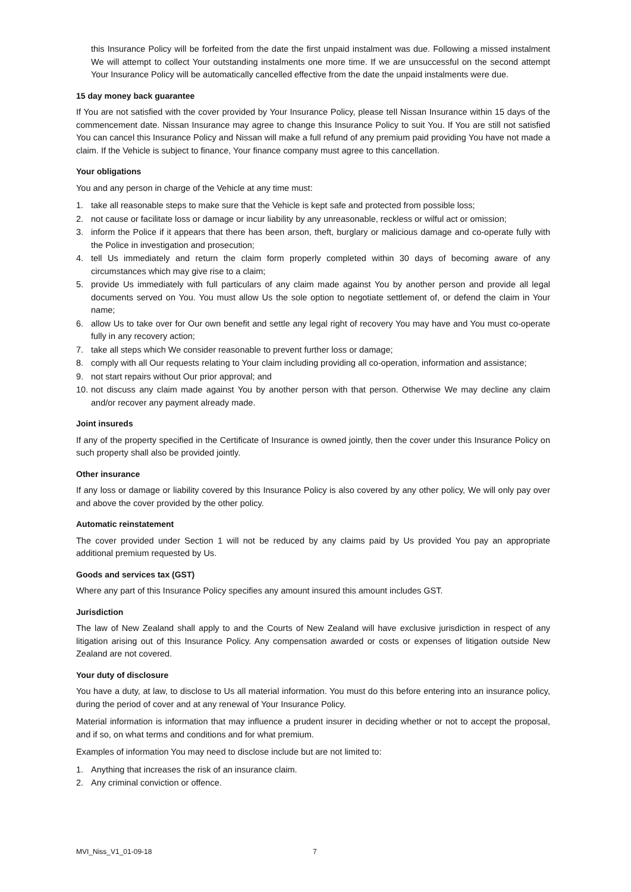this Insurance Policy will be forfeited from the date the first unpaid instalment was due. Following a missed instalment We will attempt to collect Your outstanding instalments one more time. If we are unsuccessful on the second attempt Your Insurance Policy will be automatically cancelled effective from the date the unpaid instalments were due.
15 day money back guarantee
If You are not satisfied with the cover provided by Your Insurance Policy, please tell Nissan Insurance within 15 days of the commencement date. Nissan Insurance may agree to change this Insurance Policy to suit You. If You are still not satisfied You can cancel this Insurance Policy and Nissan will make a full refund of any premium paid providing You have not made a claim. If the Vehicle is subject to finance, Your finance company must agree to this cancellation.
Your obligations
You and any person in charge of the Vehicle at any time must:
1. take all reasonable steps to make sure that the Vehicle is kept safe and protected from possible loss;
2. not cause or facilitate loss or damage or incur liability by any unreasonable, reckless or wilful act or omission;
3. inform the Police if it appears that there has been arson, theft, burglary or malicious damage and co-operate fully with the Police in investigation and prosecution;
4. tell Us immediately and return the claim form properly completed within 30 days of becoming aware of any circumstances which may give rise to a claim;
5. provide Us immediately with full particulars of any claim made against You by another person and provide all legal documents served on You. You must allow Us the sole option to negotiate settlement of, or defend the claim in Your name;
6. allow Us to take over for Our own benefit and settle any legal right of recovery You may have and You must co-operate fully in any recovery action;
7. take all steps which We consider reasonable to prevent further loss or damage;
8. comply with all Our requests relating to Your claim including providing all co-operation, information and assistance;
9. not start repairs without Our prior approval; and
10. not discuss any claim made against You by another person with that person. Otherwise We may decline any claim and/or recover any payment already made.
Joint insureds
If any of the property specified in the Certificate of Insurance is owned jointly, then the cover under this Insurance Policy on such property shall also be provided jointly.
Other insurance
If any loss or damage or liability covered by this Insurance Policy is also covered by any other policy, We will only pay over and above the cover provided by the other policy.
Automatic reinstatement
The cover provided under Section 1 will not be reduced by any claims paid by Us provided You pay an appropriate additional premium requested by Us.
Goods and services tax (GST)
Where any part of this Insurance Policy specifies any amount insured this amount includes GST.
Jurisdiction
The law of New Zealand shall apply to and the Courts of New Zealand will have exclusive jurisdiction in respect of any litigation arising out of this Insurance Policy. Any compensation awarded or costs or expenses of litigation outside New Zealand are not covered.
Your duty of disclosure
You have a duty, at law, to disclose to Us all material information. You must do this before entering into an insurance policy, during the period of cover and at any renewal of Your Insurance Policy.
Material information is information that may influence a prudent insurer in deciding whether or not to accept the proposal, and if so, on what terms and conditions and for what premium.
Examples of information You may need to disclose include but are not limited to:
1. Anything that increases the risk of an insurance claim.
2. Any criminal conviction or offence.
MVI_Niss_V1_01-09-18 7